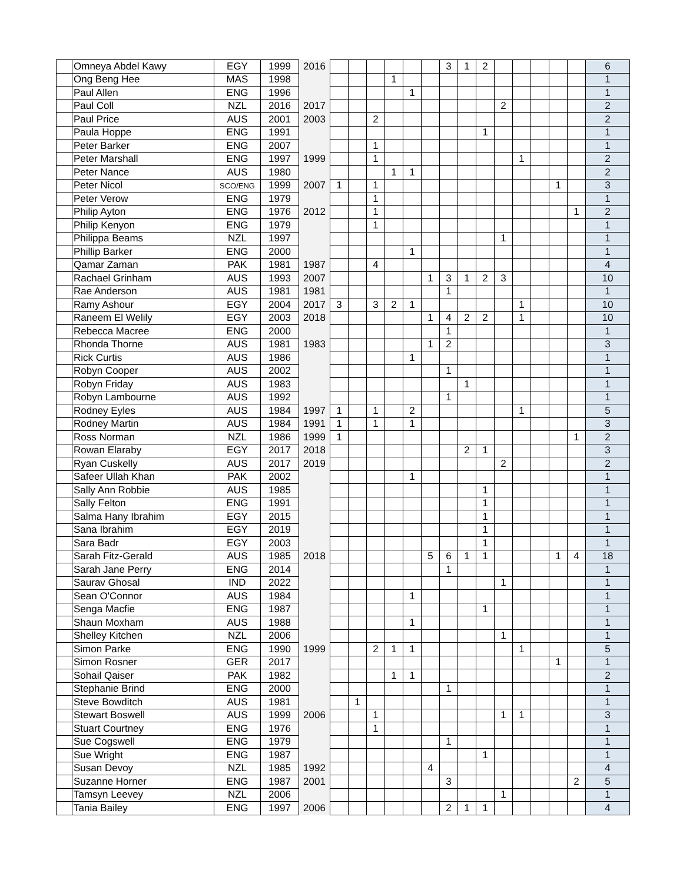| | Omneya Abdel Kawy | EGY | 1999 | 2016 | | | | | | | 3 | 1 | 2 | | | | | | 6 |
| | Ong Beng Hee | MAS | 1998 | | | | | 1 | | | | | | | | | | | 1 |
| | Paul Allen | ENG | 1996 | | | | | | 1 | | | | | | | | | | 1 |
| | Paul Coll | NZL | 2016 | 2017 | | | | | | | | | | 2 | | | | | 2 |
| | Paul Price | AUS | 2001 | 2003 | | | 2 | | | | | | | | | | | | 2 |
| | Paula Hoppe | ENG | 1991 | | | | | | | | | | 1 | | | | | | 1 |
| | Peter Barker | ENG | 2007 | | | | 1 | | | | | | | | | | | | 1 |
| | Peter Marshall | ENG | 1997 | 1999 | | | 1 | | | | | | | | 1 | | | | 2 |
| | Peter Nance | AUS | 1980 | | | | | 1 | 1 | | | | | | | | | | 2 |
| | Peter Nicol | SCO/ENG | 1999 | 2007 | 1 | | 1 | | | | | | | | | | 1 | | 3 |
| | Peter Verow | ENG | 1979 | | | | 1 | | | | | | | | | | | | 1 |
| | Philip Ayton | ENG | 1976 | 2012 | | | 1 | | | | | | | | | | | 1 | 2 |
| | Philip Kenyon | ENG | 1979 | | | | 1 | | | | | | | | | | | | 1 |
| | Philippa Beams | NZL | 1997 | | | | | | | | | | | 1 | | | | | 1 |
| | Phillip Barker | ENG | 2000 | | | | | | 1 | | | | | | | | | | 1 |
| | Qamar Zaman | PAK | 1981 | 1987 | | | 4 | | | | | | | | | | | | 4 |
| | Rachael Grinham | AUS | 1993 | 2007 | | | | | | 1 | 3 | 1 | 2 | 3 | | | | | 10 |
| | Rae Anderson | AUS | 1981 | 1981 | | | | | | | 1 | | | | | | | | 1 |
| | Ramy Ashour | EGY | 2004 | 2017 | 3 | | 3 | 2 | 1 | | | | | | 1 | | | | 10 |
| | Raneem El Welily | EGY | 2003 | 2018 | | | | | | 1 | 4 | 2 | 2 | | 1 | | | | 10 |
| | Rebecca Macree | ENG | 2000 | | | | | | | | 1 | | | | | | | | 1 |
| | Rhonda Thorne | AUS | 1981 | 1983 | | | | | | 1 | 2 | | | | | | | | 3 |
| | Rick Curtis | AUS | 1986 | | | | | | 1 | | | | | | | | | | 1 |
| | Robyn Cooper | AUS | 2002 | | | | | | | | 1 | | | | | | | | 1 |
| | Robyn Friday | AUS | 1983 | | | | | | | | | 1 | | | | | | | 1 |
| | Robyn Lambourne | AUS | 1992 | | | | | | | | 1 | | | | | | | | 1 |
| | Rodney Eyles | AUS | 1984 | 1997 | 1 | | 1 | | 2 | | | | | | 1 | | | | 5 |
| | Rodney Martin | AUS | 1984 | 1991 | 1 | | 1 | | 1 | | | | | | | | | | 3 |
| | Ross Norman | NZL | 1986 | 1999 | 1 | | | | | | | | | | | | | 1 | 2 |
| | Rowan Elaraby | EGY | 2017 | 2018 | | | | | | | | 2 | 1 | | | | | | 3 |
| | Ryan Cuskelly | AUS | 2017 | 2019 | | | | | | | | | | 2 | | | | | 2 |
| | Safeer Ullah Khan | PAK | 2002 | | | | | | 1 | | | | | | | | | | 1 |
| | Sally Ann Robbie | AUS | 1985 | | | | | | | | | | 1 | | | | | | 1 |
| | Sally Felton | ENG | 1991 | | | | | | | | | | 1 | | | | | | 1 |
| | Salma Hany Ibrahim | EGY | 2015 | | | | | | | | | | 1 | | | | | | 1 |
| | Sana Ibrahim | EGY | 2019 | | | | | | | | | | 1 | | | | | | 1 |
| | Sara Badr | EGY | 2003 | | | | | | | | | | 1 | | | | | | 1 |
| | Sarah Fitz-Gerald | AUS | 1985 | 2018 | | | | | | 5 | 6 | 1 | 1 | | | | 1 | 4 | 18 |
| | Sarah Jane Perry | ENG | 2014 | | | | | | | | 1 | | | | | | | | 1 |
| | Saurav Ghosal | IND | 2022 | | | | | | | | | | | 1 | | | | | 1 |
| | Sean O'Connor | AUS | 1984 | | | | | | 1 | | | | | | | | | | 1 |
| | Senga Macfie | ENG | 1987 | | | | | | | | | | 1 | | | | | | 1 |
| | Shaun Moxham | AUS | 1988 | | | | | | 1 | | | | | | | | | | 1 |
| | Shelley Kitchen | NZL | 2006 | | | | | | | | | | | 1 | | | | | 1 |
| | Simon Parke | ENG | 1990 | 1999 | | | 2 | 1 | 1 | | | | | | 1 | | | | 5 |
| | Simon Rosner | GER | 2017 | | | | | | | | | | | | | | 1 | | 1 |
| | Sohail Qaiser | PAK | 1982 | | | | | 1 | 1 | | | | | | | | | | 2 |
| | Stephanie Brind | ENG | 2000 | | | | | | | | 1 | | | | | | | | 1 |
| | Steve Bowditch | AUS | 1981 | | | 1 | | | | | | | | | | | | | 1 |
| | Stewart Boswell | AUS | 1999 | 2006 | | | 1 | | | | | | | 1 | 1 | | | | 3 |
| | Stuart Courtney | ENG | 1976 | | | | 1 | | | | | | | | | | | | 1 |
| | Sue Cogswell | ENG | 1979 | | | | | | | | 1 | | | | | | | | 1 |
| | Sue Wright | ENG | 1987 | | | | | | | | | | 1 | | | | | | 1 |
| | Susan Devoy | NZL | 1985 | 1992 | | | | | | 4 | | | | | | | | | 4 |
| | Suzanne Horner | ENG | 1987 | 2001 | | | | | | | 3 | | | | | | | 2 | 5 |
| | Tamsyn Leevey | NZL | 2006 | | | | | | | | | | | 1 | | | | | 1 |
| | Tania Bailey | ENG | 1997 | 2006 | | | | | | | 2 | 1 | 1 | | | | | | 4 |